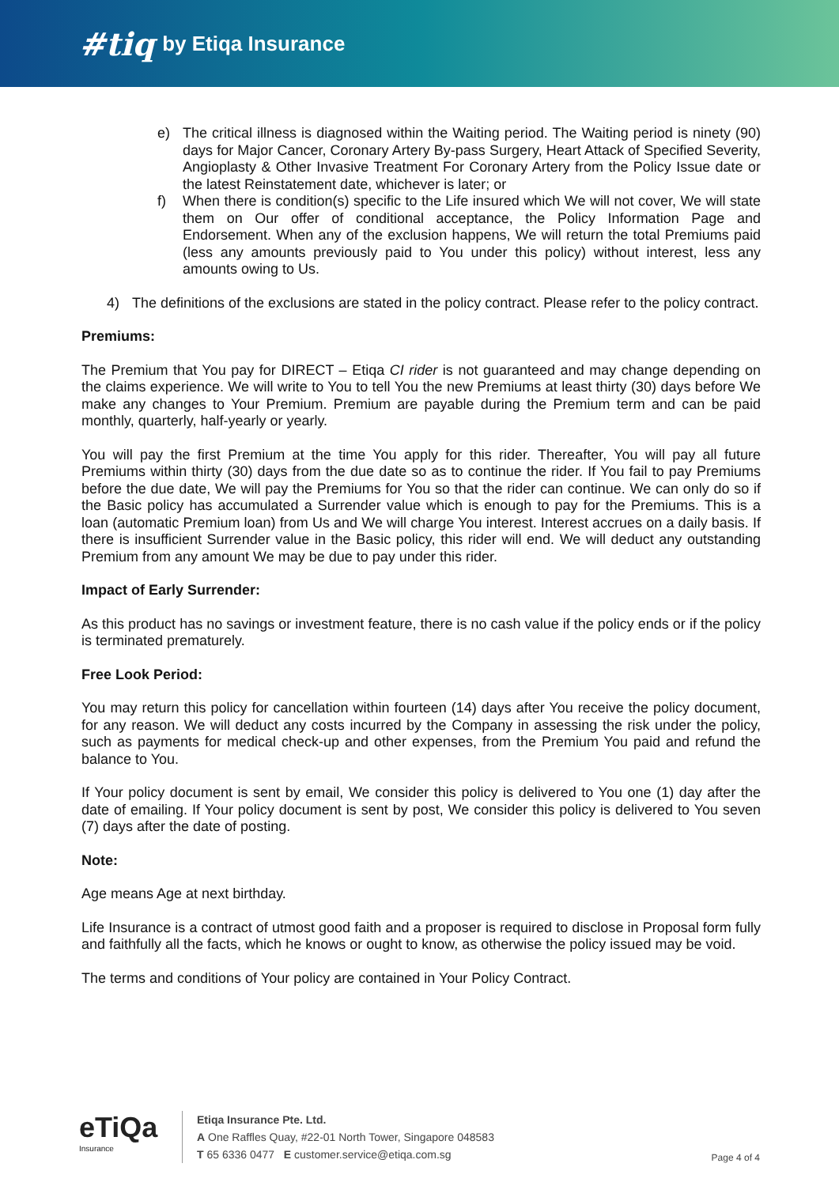#tiq by Etiqa Insurance
e) The critical illness is diagnosed within the Waiting period. The Waiting period is ninety (90) days for Major Cancer, Coronary Artery By-pass Surgery, Heart Attack of Specified Severity, Angioplasty & Other Invasive Treatment For Coronary Artery from the Policy Issue date or the latest Reinstatement date, whichever is later; or
f) When there is condition(s) specific to the Life insured which We will not cover, We will state them on Our offer of conditional acceptance, the Policy Information Page and Endorsement. When any of the exclusion happens, We will return the total Premiums paid (less any amounts previously paid to You under this policy) without interest, less any amounts owing to Us.
4) The definitions of the exclusions are stated in the policy contract. Please refer to the policy contract.
Premiums:
The Premium that You pay for DIRECT – Etiqa CI rider is not guaranteed and may change depending on the claims experience. We will write to You to tell You the new Premiums at least thirty (30) days before We make any changes to Your Premium. Premium are payable during the Premium term and can be paid monthly, quarterly, half-yearly or yearly.
You will pay the first Premium at the time You apply for this rider. Thereafter, You will pay all future Premiums within thirty (30) days from the due date so as to continue the rider. If You fail to pay Premiums before the due date, We will pay the Premiums for You so that the rider can continue. We can only do so if the Basic policy has accumulated a Surrender value which is enough to pay for the Premiums. This is a loan (automatic Premium loan) from Us and We will charge You interest. Interest accrues on a daily basis. If there is insufficient Surrender value in the Basic policy, this rider will end. We will deduct any outstanding Premium from any amount We may be due to pay under this rider.
Impact of Early Surrender:
As this product has no savings or investment feature, there is no cash value if the policy ends or if the policy is terminated prematurely.
Free Look Period:
You may return this policy for cancellation within fourteen (14) days after You receive the policy document, for any reason. We will deduct any costs incurred by the Company in assessing the risk under the policy, such as payments for medical check-up and other expenses, from the Premium You paid and refund the balance to You.
If Your policy document is sent by email, We consider this policy is delivered to You one (1) day after the date of emailing. If Your policy document is sent by post, We consider this policy is delivered to You seven (7) days after the date of posting.
Note:
Age means Age at next birthday.
Life Insurance is a contract of utmost good faith and a proposer is required to disclose in Proposal form fully and faithfully all the facts, which he knows or ought to know, as otherwise the policy issued may be void.
The terms and conditions of Your policy are contained in Your Policy Contract.
eTiQa
Insurance
Etiqa Insurance Pte. Ltd.
A One Raffles Quay, #22-01 North Tower, Singapore 048583
T 65 6336 0477 E customer.service@etiqa.com.sg
Page 4 of 4